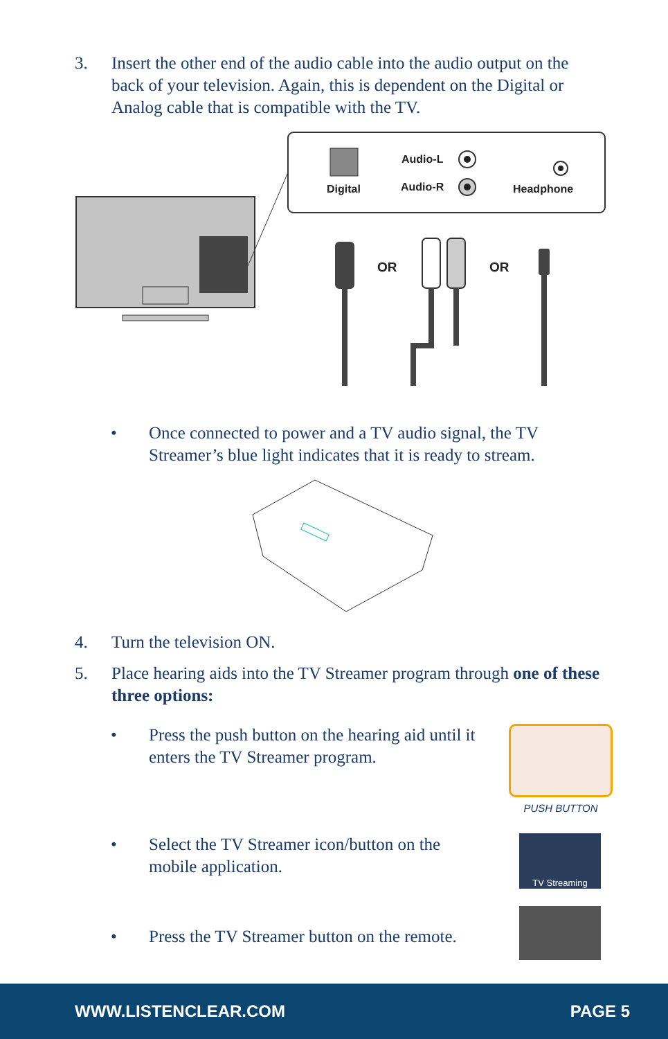3. Insert the other end of the audio cable into the audio output on the back of your television. Again, this is dependent on the Digital or Analog cable that is compatible with the TV.
Digital
Audio-L
Audio-R
Headphone
OR
OR
• Once connected to power and a TV audio signal, the TV
Streamer’s blue light indicates that it is ready to stream.
4. Turn the television ON.
5. Place hearing aids into the TV Streamer program through one of these three options:
• Press the push button on the hearing aid until it enters the TV Streamer program.
PUSH BUTTON
• Select the TV Streamer icon/button on the mobile application.
TV Streaming
• Press the TV Streamer button on the remote.
WWW.LISTENCLEAR.COM PAGE 5